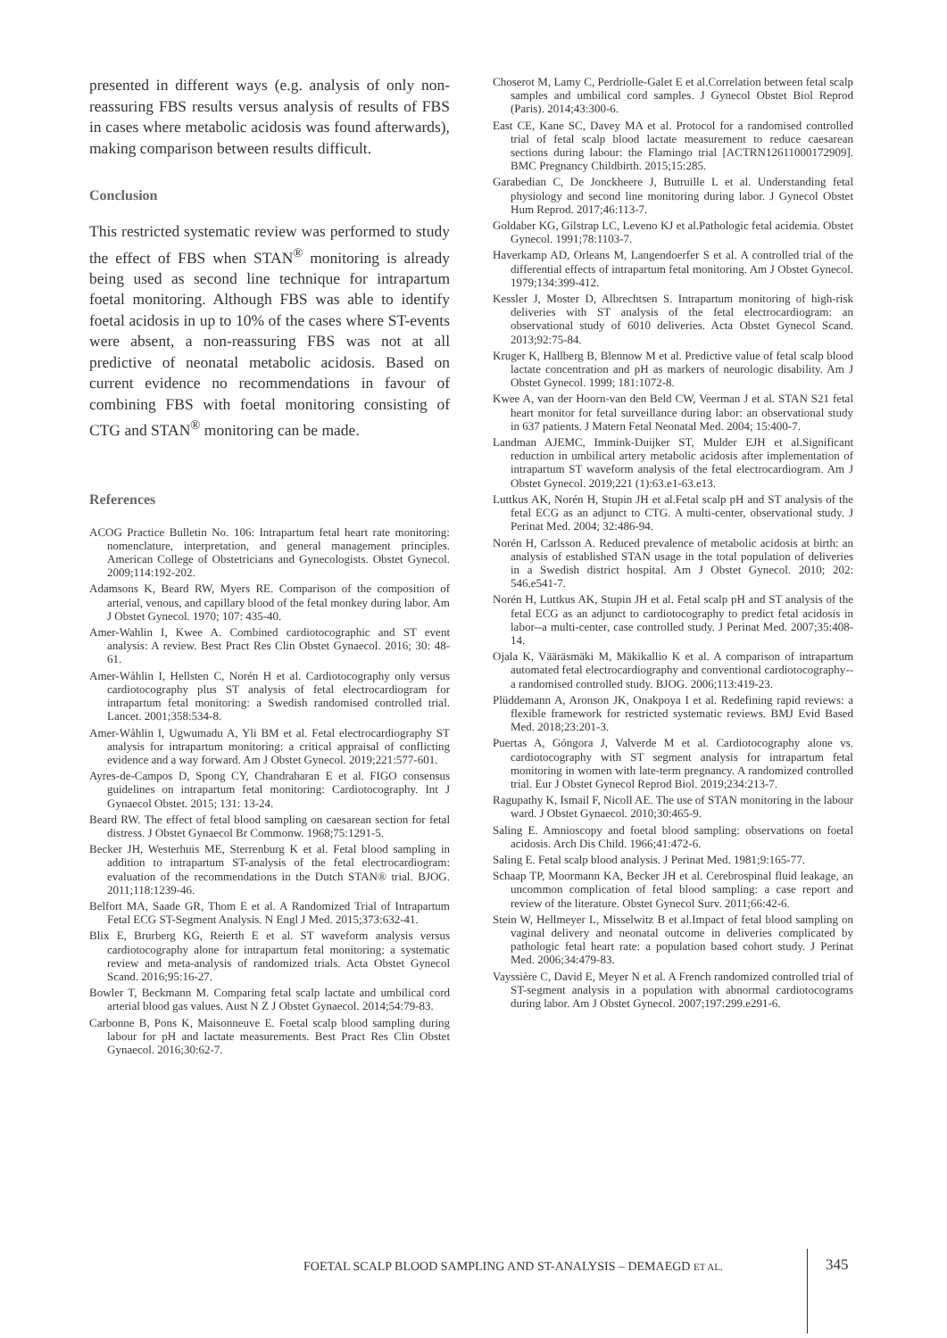presented in different ways (e.g. analysis of only non-reassuring FBS results versus analysis of results of FBS in cases where metabolic acidosis was found afterwards), making comparison between results difficult.
Conclusion
This restricted systematic review was performed to study the effect of FBS when STAN<sup>®</sup> monitoring is already being used as second line technique for intrapartum foetal monitoring. Although FBS was able to identify foetal acidosis in up to 10% of the cases where ST-events were absent, a non-reassuring FBS was not at all predictive of neonatal metabolic acidosis. Based on current evidence no recommendations in favour of combining FBS with foetal monitoring consisting of CTG and STAN<sup>®</sup> monitoring can be made.
References
ACOG Practice Bulletin No. 106: Intrapartum fetal heart rate monitoring: nomenclature, interpretation, and general management principles. American College of Obstetricians and Gynecologists. Obstet Gynecol. 2009;114:192-202.
Adamsons K, Beard RW, Myers RE. Comparison of the composition of arterial, venous, and capillary blood of the fetal monkey during labor. Am J Obstet Gynecol. 1970; 107: 435-40.
Amer-Wahlin I, Kwee A. Combined cardiotocographic and ST event analysis: A review. Best Pract Res Clin Obstet Gynaecol. 2016; 30: 48-61.
Amer-Wåhlin I, Hellsten C, Norén H et al. Cardiotocography only versus cardiotocography plus ST analysis of fetal electrocardiogram for intrapartum fetal monitoring: a Swedish randomised controlled trial. Lancet. 2001;358:534-8.
Amer-Wåhlin I, Ugwumadu A, Yli BM et al. Fetal electrocardiography ST analysis for intrapartum monitoring: a critical appraisal of conflicting evidence and a way forward. Am J Obstet Gynecol. 2019;221:577-601.
Ayres-de-Campos D, Spong CY, Chandraharan E et al. FIGO consensus guidelines on intrapartum fetal monitoring: Cardiotocography. Int J Gynaecol Obstet. 2015; 131: 13-24.
Beard RW. The effect of fetal blood sampling on caesarean section for fetal distress. J Obstet Gynaecol Br Commonw. 1968;75:1291-5.
Becker JH, Westerhuis ME, Sterrenburg K et al. Fetal blood sampling in addition to intrapartum ST-analysis of the fetal electrocardiogram: evaluation of the recommendations in the Dutch STAN® trial. BJOG. 2011;118:1239-46.
Belfort MA, Saade GR, Thom E et al. A Randomized Trial of Intrapartum Fetal ECG ST-Segment Analysis. N Engl J Med. 2015;373:632-41.
Blix E, Brurberg KG, Reierth E et al. ST waveform analysis versus cardiotocography alone for intrapartum fetal monitoring: a systematic review and meta-analysis of randomized trials. Acta Obstet Gynecol Scand. 2016;95:16-27.
Bowler T, Beckmann M. Comparing fetal scalp lactate and umbilical cord arterial blood gas values. Aust N Z J Obstet Gynaecol. 2014;54:79-83.
Carbonne B, Pons K, Maisonneuve E. Foetal scalp blood sampling during labour for pH and lactate measurements. Best Pract Res Clin Obstet Gynaecol. 2016;30:62-7.
Choserot M, Lamy C, Perdriolle-Galet E et al.Correlation between fetal scalp samples and umbilical cord samples. J Gynecol Obstet Biol Reprod (Paris). 2014;43:300-6.
East CE, Kane SC, Davey MA et al. Protocol for a randomised controlled trial of fetal scalp blood lactate measurement to reduce caesarean sections during labour: the Flamingo trial [ACTRN12611000172909]. BMC Pregnancy Childbirth. 2015;15:285.
Garabedian C, De Jonckheere J, Butruille L et al. Understanding fetal physiology and second line monitoring during labor. J Gynecol Obstet Hum Reprod. 2017;46:113-7.
Goldaber KG, Gilstrap LC, Leveno KJ et al.Pathologic fetal acidemia. Obstet Gynecol. 1991;78:1103-7.
Haverkamp AD, Orleans M, Langendoerfer S et al. A controlled trial of the differential effects of intrapartum fetal monitoring. Am J Obstet Gynecol. 1979;134:399-412.
Kessler J, Moster D, Albrechtsen S. Intrapartum monitoring of high-risk deliveries with ST analysis of the fetal electrocardiogram: an observational study of 6010 deliveries. Acta Obstet Gynecol Scand. 2013;92:75-84.
Kruger K, Hallberg B, Blennow M et al. Predictive value of fetal scalp blood lactate concentration and pH as markers of neurologic disability. Am J Obstet Gynecol. 1999; 181:1072-8.
Kwee A, van der Hoorn-van den Beld CW, Veerman J et al. STAN S21 fetal heart monitor for fetal surveillance during labor: an observational study in 637 patients. J Matern Fetal Neonatal Med. 2004; 15:400-7.
Landman AJEMC, Immink-Duijker ST, Mulder EJH et al.Significant reduction in umbilical artery metabolic acidosis after implementation of intrapartum ST waveform analysis of the fetal electrocardiogram. Am J Obstet Gynecol. 2019;221 (1):63.e1-63.e13.
Luttkus AK, Norén H, Stupin JH et al.Fetal scalp pH and ST analysis of the fetal ECG as an adjunct to CTG. A multi-center, observational study. J Perinat Med. 2004; 32:486-94.
Norén H, Carlsson A. Reduced prevalence of metabolic acidosis at birth: an analysis of established STAN usage in the total population of deliveries in a Swedish district hospital. Am J Obstet Gynecol. 2010; 202: 546.e541-7.
Norén H, Luttkus AK, Stupin JH et al. Fetal scalp pH and ST analysis of the fetal ECG as an adjunct to cardiotocography to predict fetal acidosis in labor--a multi-center, case controlled study. J Perinat Med. 2007;35:408-14.
Ojala K, Vääräsmäki M, Mäkikallio K et al. A comparison of intrapartum automated fetal electrocardiography and conventional cardiotocography--a randomised controlled study. BJOG. 2006;113:419-23.
Plüddemann A, Aronson JK, Onakpoya I et al. Redefining rapid reviews: a flexible framework for restricted systematic reviews. BMJ Evid Based Med. 2018;23:201-3.
Puertas A, Góngora J, Valverde M et al. Cardiotocography alone vs. cardiotocography with ST segment analysis for intrapartum fetal monitoring in women with late-term pregnancy. A randomized controlled trial. Eur J Obstet Gynecol Reprod Biol. 2019;234:213-7.
Ragupathy K, Ismail F, Nicoll AE. The use of STAN monitoring in the labour ward. J Obstet Gynaecol. 2010;30:465-9.
Saling E. Amnioscopy and foetal blood sampling: observations on foetal acidosis. Arch Dis Child. 1966;41:472-6.
Saling E. Fetal scalp blood analysis. J Perinat Med. 1981;9:165-77.
Schaap TP, Moormann KA, Becker JH et al. Cerebrospinal fluid leakage, an uncommon complication of fetal blood sampling: a case report and review of the literature. Obstet Gynecol Surv. 2011;66:42-6.
Stein W, Hellmeyer L, Misselwitz B et al.Impact of fetal blood sampling on vaginal delivery and neonatal outcome in deliveries complicated by pathologic fetal heart rate: a population based cohort study. J Perinat Med. 2006;34:479-83.
Vayssière C, David E, Meyer N et al. A French randomized controlled trial of ST-segment analysis in a population with abnormal cardiotocograms during labor. Am J Obstet Gynecol. 2007;197:299.e291-6.
FOETAL SCALP BLOOD SAMPLING AND ST-ANALYSIS – DEMAEGD ET AL.
345